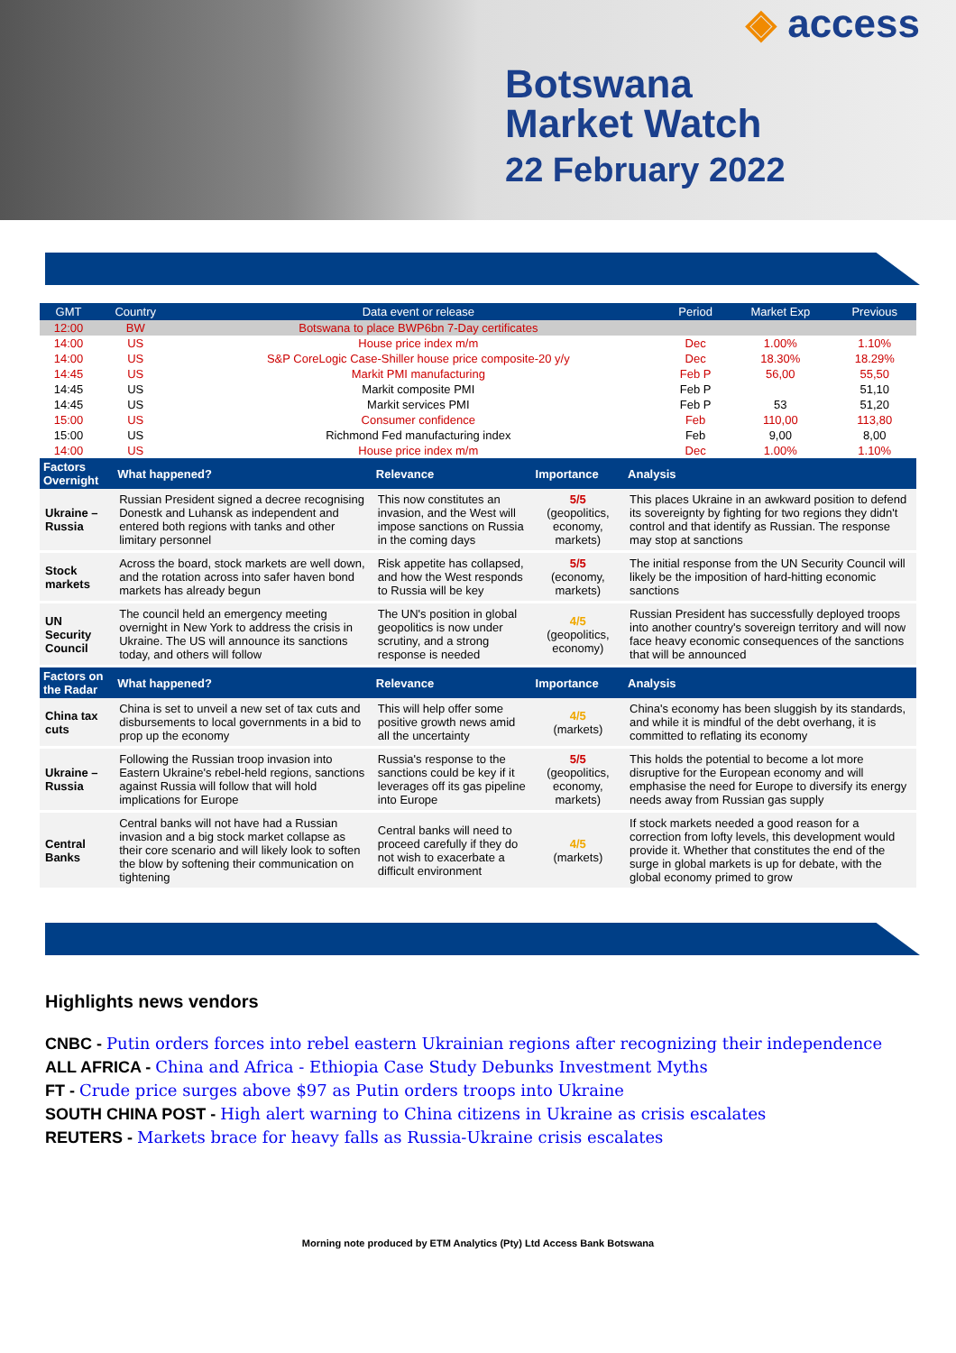◈ access
Botswana
Market Watch
22 February 2022
| GMT | Country | Data event or release | Period | Market Exp | Previous |
| --- | --- | --- | --- | --- | --- |
| 12:00 | BW | Botswana to place BWP6bn 7-Day certificates | | | |
| 14:00 | US | House price index m/m | Dec | 1.00% | 1.10% |
| 14:00 | US | S&P CoreLogic Case-Shiller house price composite-20 y/y | Dec | 18.30% | 18.29% |
| 14:45 | US | Markit PMI manufacturing | Feb P | 56,00 | 55,50 |
| 14:45 | US | Markit composite PMI | Feb P | | 51,10 |
| 14:45 | US | Markit services PMI | Feb P | 53 | 51,20 |
| 15:00 | US | Consumer confidence | Feb | 110,00 | 113,80 |
| 15:00 | US | Richmond Fed manufacturing index | Feb | 9,00 | 8,00 |
| 14:00 | US | House price index m/m | Dec | 1.00% | 1.10% |
| Factors Overnight | What happened? | Relevance | Importance | Analysis |
| --- | --- | --- | --- | --- |
| Ukraine – Russia | Russian President signed a decree recognising Donestk and Luhansk as independent and entered both regions with tanks and other limitary personnel | This now constitutes an invasion, and the West will impose sanctions on Russia in the coming days | 5/5 (geopolitics, economy, markets) | This places Ukraine in an awkward position to defend its sovereignty by fighting for two regions they didn't control and that identify as Russian. The response may stop at sanctions |
| Stock markets | Across the board, stock markets are well down, and the rotation across into safer haven bond markets has already begun | Risk appetite has collapsed, and how the West responds to Russia will be key | 5/5 (economy, markets) | The initial response from the UN Security Council will likely be the imposition of hard-hitting economic sanctions |
| UN Security Council | The council held an emergency meeting overnight in New York to address the crisis in Ukraine. The US will announce its sanctions today, and others will follow | The UN's position in global geopolitics is now under scrutiny, and a strong response is needed | 4/5 (geopolitics, economy) | Russian President has successfully deployed troops into another country's sovereign territory and will now face heavy economic consequences of the sanctions that will be announced |
| Factors on the Radar | What happened? | Relevance | Importance | Analysis |
| China tax cuts | China is set to unveil a new set of tax cuts and disbursements to local governments in a bid to prop up the economy | This will help offer some positive growth news amid all the uncertainty | 4/5 (markets) | China's economy has been sluggish by its standards, and while it is mindful of the debt overhang, it is committed to reflating its economy |
| Ukraine – Russia | Following the Russian troop invasion into Eastern Ukraine's rebel-held regions, sanctions against Russia will follow that will hold implications for Europe | Russia's response to the sanctions could be key if it leverages off its gas pipeline into Europe | 5/5 (geopolitics, economy, markets) | This holds the potential to become a lot more disruptive for the European economy and will emphasise the need for Europe to diversify its energy needs away from Russian gas supply |
| Central Banks | Central banks will not have had a Russian invasion and a big stock market collapse as their core scenario and will likely look to soften the blow by softening their communication on tightening | Central banks will need to proceed carefully if they do not wish to exacerbate a difficult environment | 4/5 (markets) | If stock markets needed a good reason for a correction from lofty levels, this development would provide it. Whether that constitutes the end of the surge in global markets is up for debate, with the global economy primed to grow |
Highlights news vendors
CNBC - Putin orders forces into rebel eastern Ukrainian regions after recognizing their independence
ALL AFRICA - China and Africa - Ethiopia Case Study Debunks Investment Myths
FT - Crude price surges above $97 as Putin orders troops into Ukraine
SOUTH CHINA POST - High alert warning to China citizens in Ukraine as crisis escalates
REUTERS - Markets brace for heavy falls as Russia-Ukraine crisis escalates
Morning note produced by ETM Analytics (Pty) Ltd Access Bank Botswana